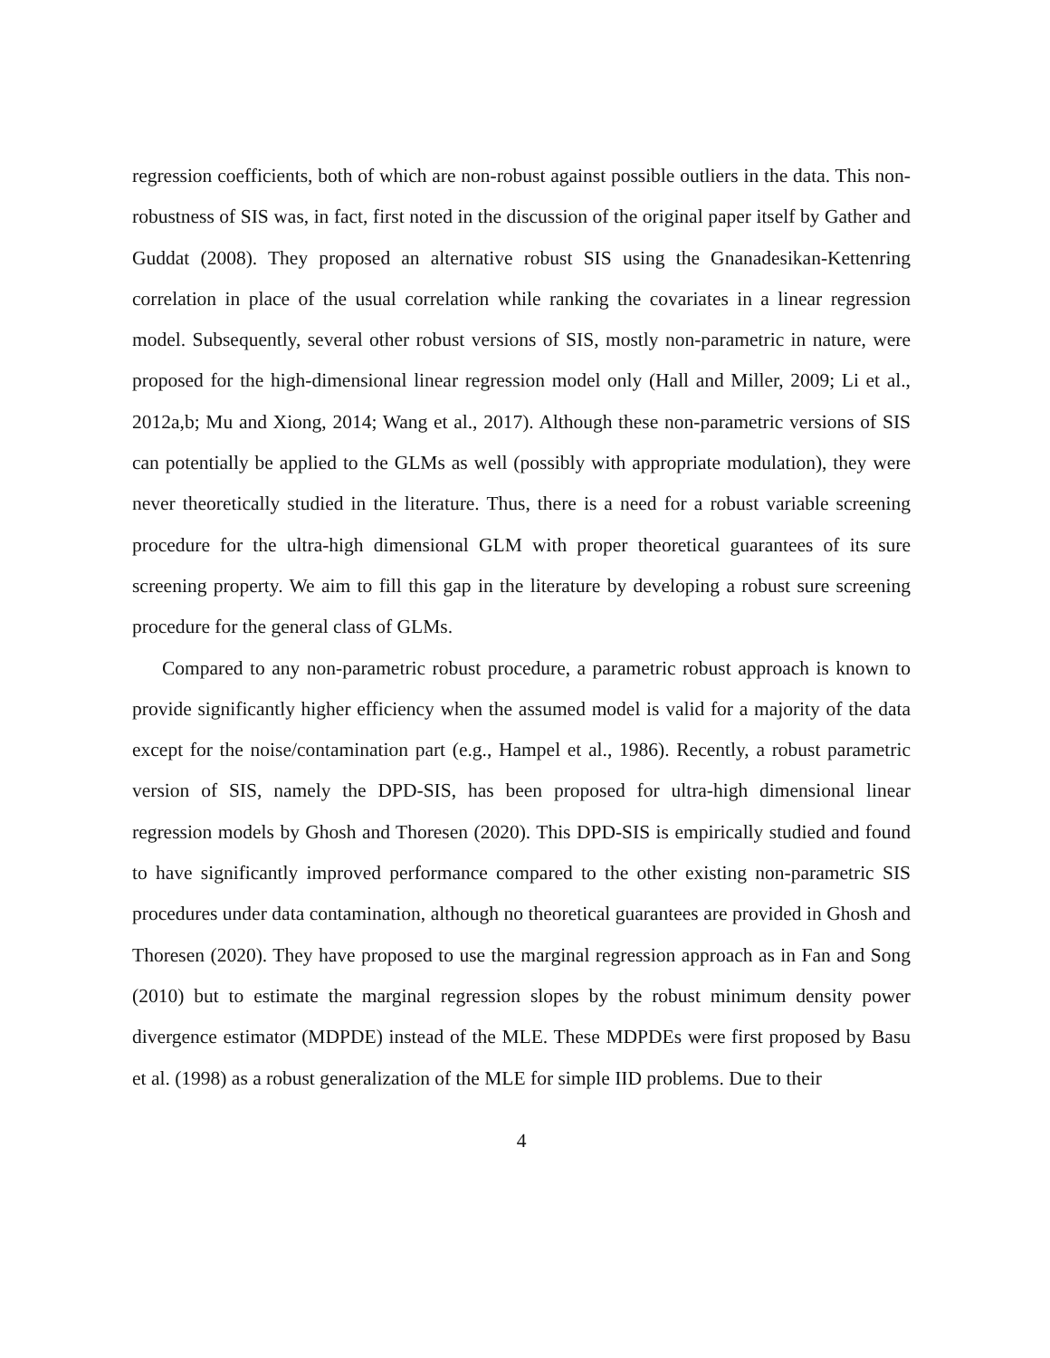regression coefficients, both of which are non-robust against possible outliers in the data. This non-robustness of SIS was, in fact, first noted in the discussion of the original paper itself by Gather and Guddat (2008). They proposed an alternative robust SIS using the Gnanadesikan-Kettenring correlation in place of the usual correlation while ranking the covariates in a linear regression model. Subsequently, several other robust versions of SIS, mostly non-parametric in nature, were proposed for the high-dimensional linear regression model only (Hall and Miller, 2009; Li et al., 2012a,b; Mu and Xiong, 2014; Wang et al., 2017). Although these non-parametric versions of SIS can potentially be applied to the GLMs as well (possibly with appropriate modulation), they were never theoretically studied in the literature. Thus, there is a need for a robust variable screening procedure for the ultra-high dimensional GLM with proper theoretical guarantees of its sure screening property. We aim to fill this gap in the literature by developing a robust sure screening procedure for the general class of GLMs.
Compared to any non-parametric robust procedure, a parametric robust approach is known to provide significantly higher efficiency when the assumed model is valid for a majority of the data except for the noise/contamination part (e.g., Hampel et al., 1986). Recently, a robust parametric version of SIS, namely the DPD-SIS, has been proposed for ultra-high dimensional linear regression models by Ghosh and Thoresen (2020). This DPD-SIS is empirically studied and found to have significantly improved performance compared to the other existing non-parametric SIS procedures under data contamination, although no theoretical guarantees are provided in Ghosh and Thoresen (2020). They have proposed to use the marginal regression approach as in Fan and Song (2010) but to estimate the marginal regression slopes by the robust minimum density power divergence estimator (MDPDE) instead of the MLE. These MDPDEs were first proposed by Basu et al. (1998) as a robust generalization of the MLE for simple IID problems. Due to their
4